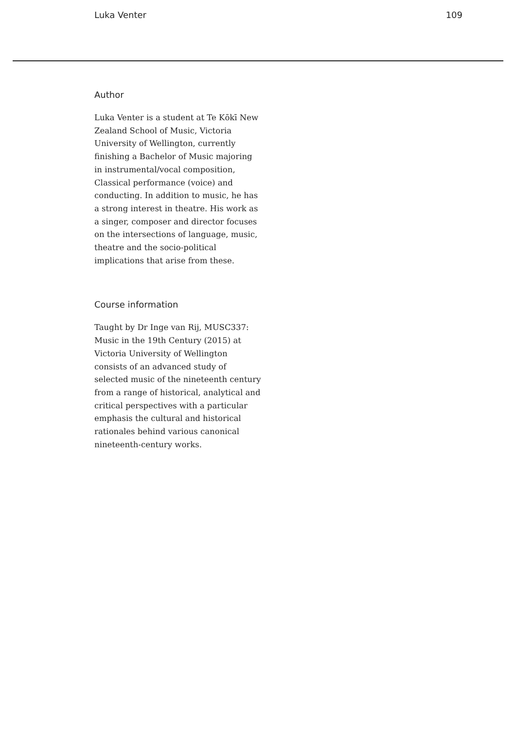Luka Venter 109
Author
Luka Venter is a student at Te Kōkī New Zealand School of Music, Victoria University of Wellington, currently finishing a Bachelor of Music majoring in instrumental/vocal composition, Classical performance (voice) and conducting. In addition to music, he has a strong interest in theatre. His work as a singer, composer and director focuses on the intersections of language, music, theatre and the socio-political implications that arise from these.
Course information
Taught by Dr Inge van Rij, MUSC337: Music in the 19th Century (2015) at Victoria University of Wellington consists of an advanced study of selected music of the nineteenth century from a range of historical, analytical and critical perspectives with a particular emphasis the cultural and historical rationales behind various canonical nineteenth-century works.